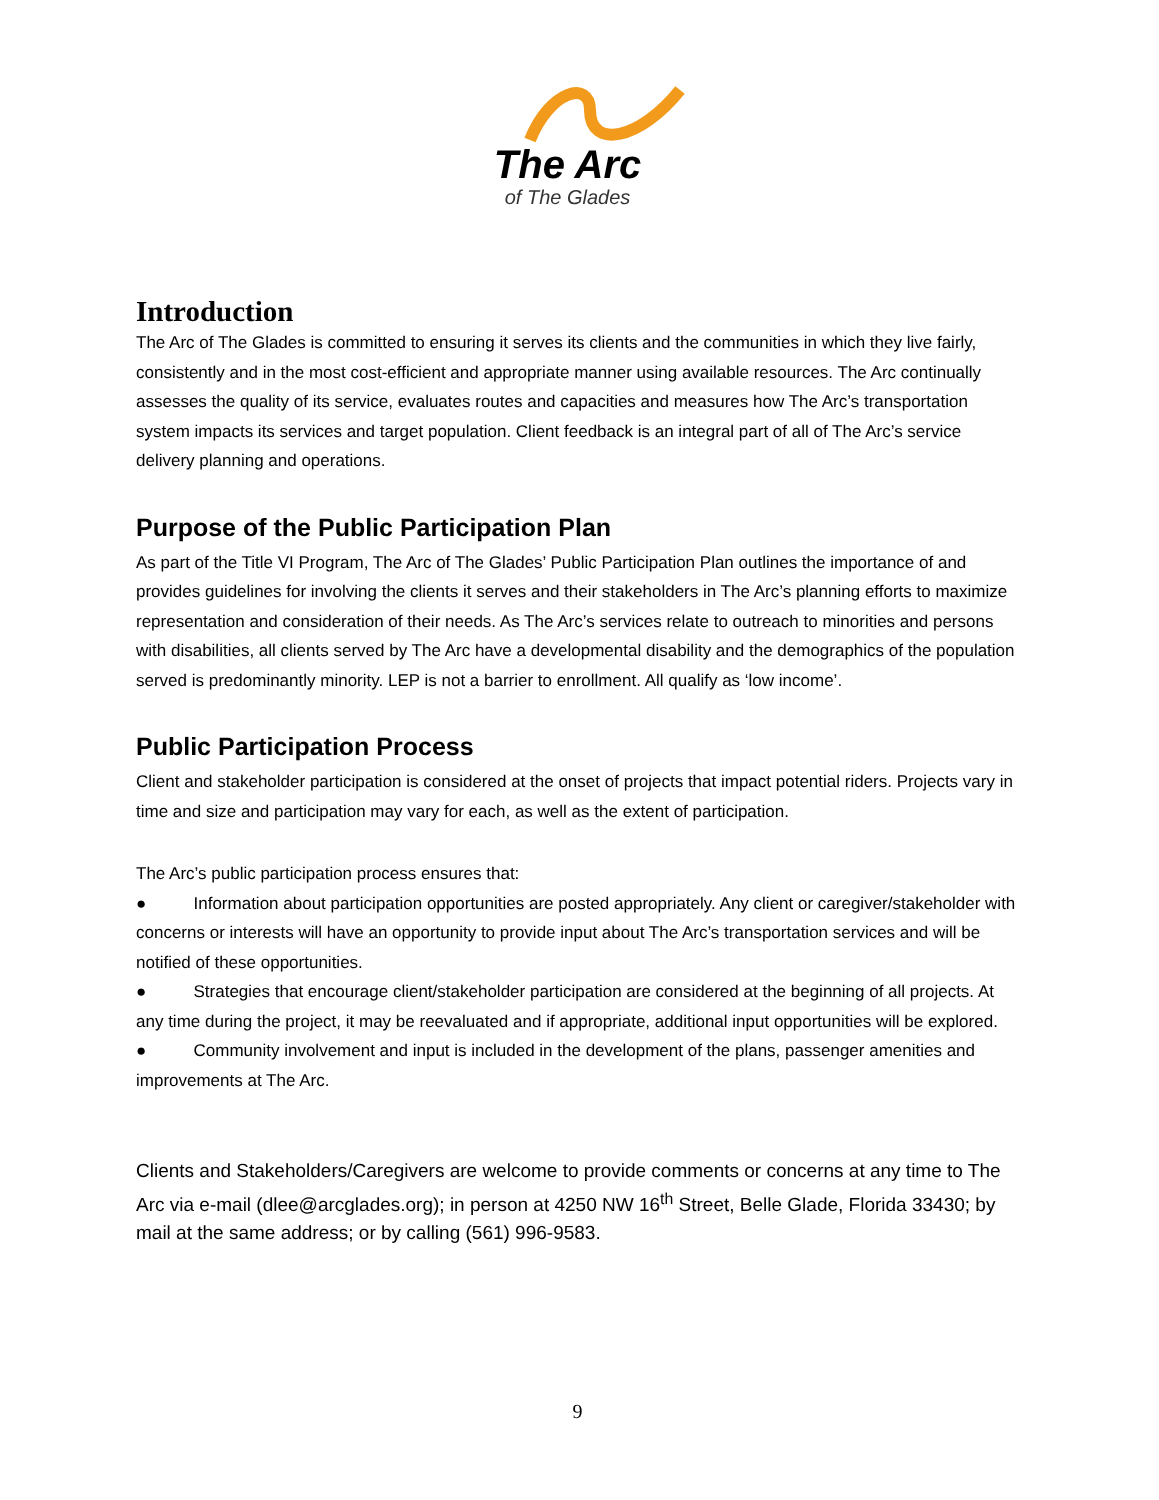The Arc
of The Glades
Introduction
The Arc of The Glades is committed to ensuring it serves its clients and the communities in which they live fairly, consistently and in the most cost-efficient and appropriate manner using available resources. The Arc continually assesses the quality of its service, evaluates routes and capacities and measures how The Arc’s transportation system impacts its services and target population. Client feedback is an integral part of all of The Arc’s service delivery planning and operations.
Purpose of the Public Participation Plan
As part of the Title VI Program, The Arc of The Glades’ Public Participation Plan outlines the importance of and provides guidelines for involving the clients it serves and their stakeholders in The Arc’s planning efforts to maximize representation and consideration of their needs. As The Arc’s services relate to outreach to minorities and persons with disabilities, all clients served by The Arc have a developmental disability and the demographics of the population served is predominantly minority. LEP is not a barrier to enrollment. All qualify as ‘low income’.
Public Participation Process
Client and stakeholder participation is considered at the onset of projects that impact potential riders. Projects vary in time and size and participation may vary for each, as well as the extent of participation.
The Arc’s public participation process ensures that:
● Information about participation opportunities are posted appropriately. Any client or caregiver/stakeholder with concerns or interests will have an opportunity to provide input about The Arc’s transportation services and will be notified of these opportunities.
● Strategies that encourage client/stakeholder participation are considered at the beginning of all projects. At any time during the project, it may be reevaluated and if appropriate, additional input opportunities will be explored.
● Community involvement and input is included in the development of the plans, passenger amenities and improvements at The Arc.
Clients and Stakeholders/Caregivers are welcome to provide comments or concerns at any time to The Arc via e-mail (dlee@arcglades.org); in person at 4250 NW 16<sup>th</sup> Street, Belle Glade, Florida 33430; by mail at the same address; or by calling (561) 996-9583.
9